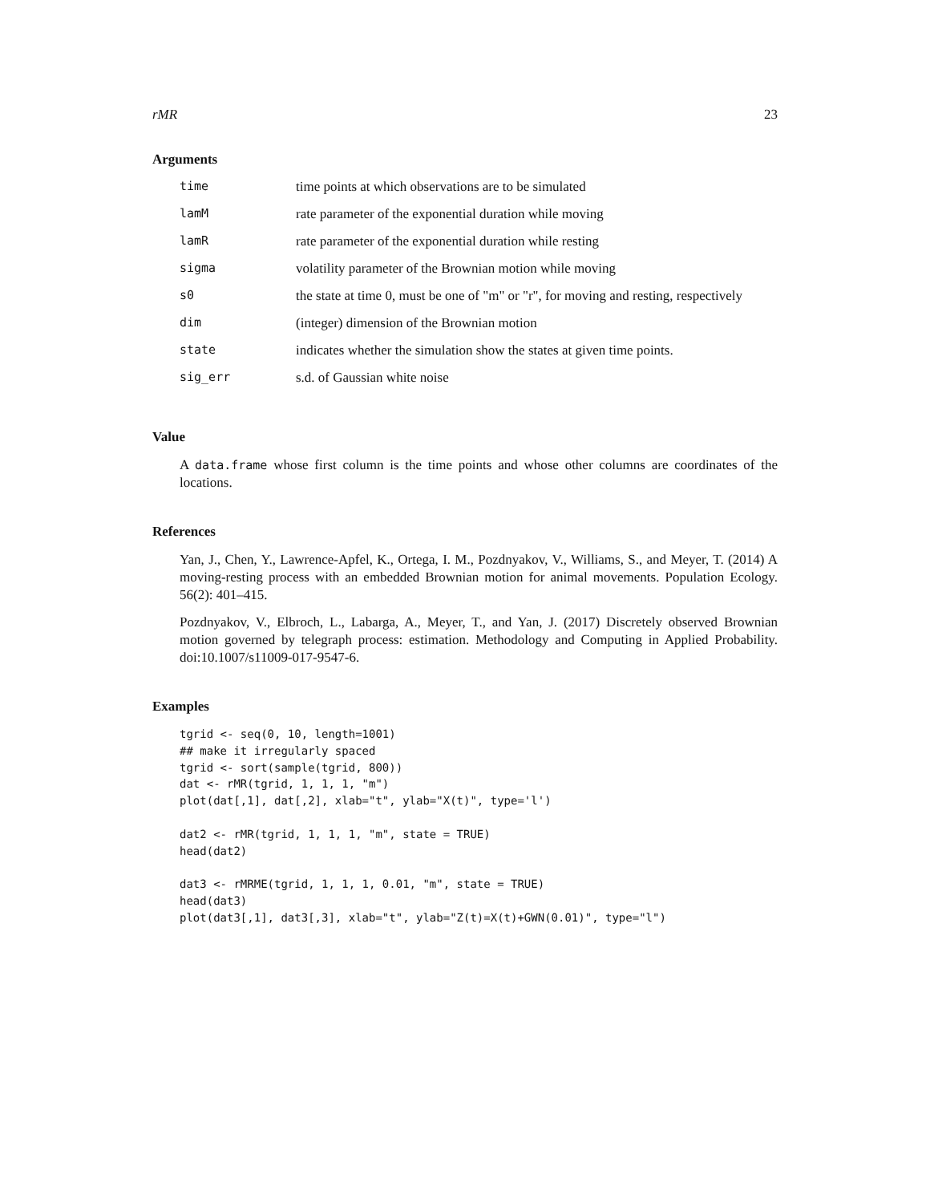rMR 23
Arguments
| time | time points at which observations are to be simulated |
| lamM | rate parameter of the exponential duration while moving |
| lamR | rate parameter of the exponential duration while resting |
| sigma | volatility parameter of the Brownian motion while moving |
| s0 | the state at time 0, must be one of "m" or "r", for moving and resting, respectively |
| dim | (integer) dimension of the Brownian motion |
| state | indicates whether the simulation show the states at given time points. |
| sig_err | s.d. of Gaussian white noise |
Value
A data.frame whose first column is the time points and whose other columns are coordinates of the locations.
References
Yan, J., Chen, Y., Lawrence-Apfel, K., Ortega, I. M., Pozdnyakov, V., Williams, S., and Meyer, T. (2014) A moving-resting process with an embedded Brownian motion for animal movements. Population Ecology. 56(2): 401–415.
Pozdnyakov, V., Elbroch, L., Labarga, A., Meyer, T., and Yan, J. (2017) Discretely observed Brownian motion governed by telegraph process: estimation. Methodology and Computing in Applied Probability. doi:10.1007/s11009-017-9547-6.
Examples
tgrid <- seq(0, 10, length=1001)
## make it irregularly spaced
tgrid <- sort(sample(tgrid, 800))
dat <- rMR(tgrid, 1, 1, 1, "m")
plot(dat[,1], dat[,2], xlab="t", ylab="X(t)", type='l')

dat2 <- rMR(tgrid, 1, 1, 1, "m", state = TRUE)
head(dat2)

dat3 <- rMRME(tgrid, 1, 1, 1, 0.01, "m", state = TRUE)
head(dat3)
plot(dat3[,1], dat3[,3], xlab="t", ylab="Z(t)=X(t)+GWN(0.01)", type="l")